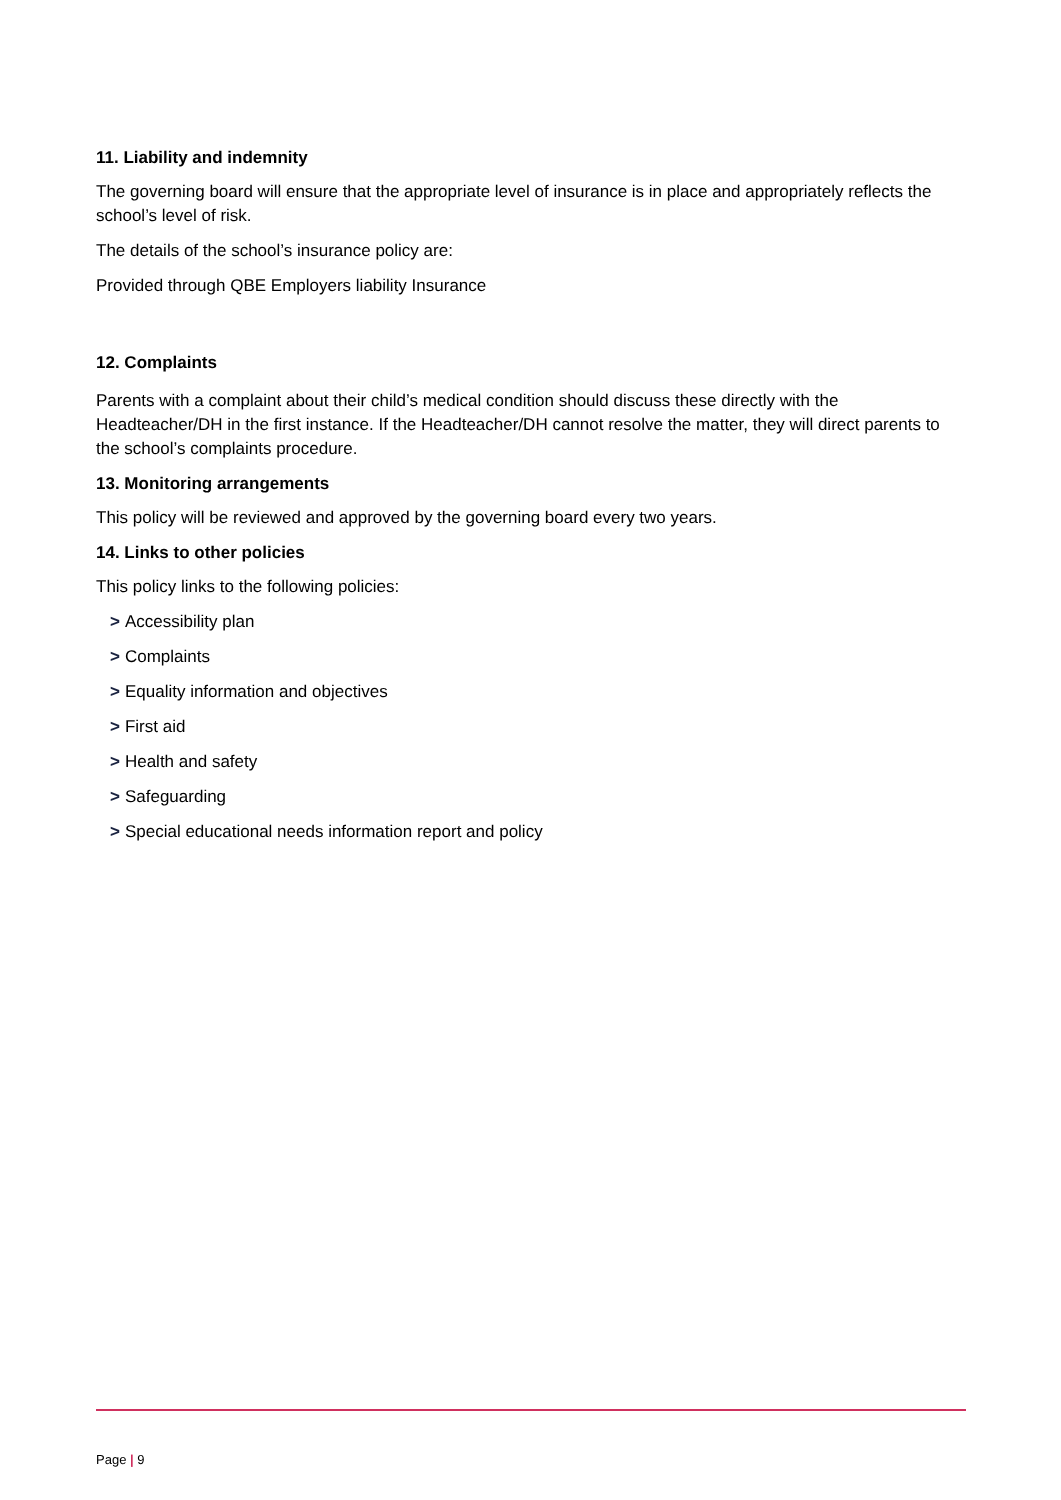11. Liability and indemnity
The governing board will ensure that the appropriate level of insurance is in place and appropriately reflects the school’s level of risk.
The details of the school’s insurance policy are:
Provided through QBE Employers liability Insurance
12. Complaints
Parents with a complaint about their child’s medical condition should discuss these directly with the Headteacher/DH in the first instance. If the Headteacher/DH cannot resolve the matter, they will direct parents to the school’s complaints procedure.
13. Monitoring arrangements
This policy will be reviewed and approved by the governing board every two years.
14. Links to other policies
This policy links to the following policies:
> Accessibility plan
> Complaints
> Equality information and objectives
> First aid
> Health and safety
> Safeguarding
> Special educational needs information report and policy
Page | 9